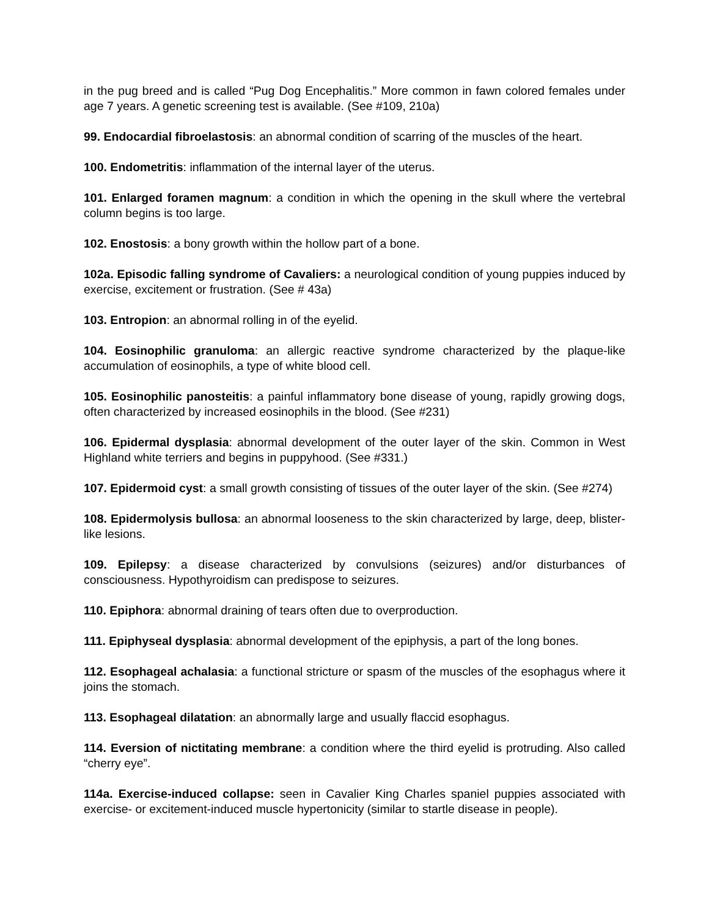in the pug breed and is called “Pug Dog Encephalitis.” More common in fawn colored females under age 7 years. A genetic screening test is available. (See #109, 210a)
99. Endocardial fibroelastosis: an abnormal condition of scarring of the muscles of the heart.
100. Endometritis: inflammation of the internal layer of the uterus.
101. Enlarged foramen magnum: a condition in which the opening in the skull where the vertebral column begins is too large.
102. Enostosis: a bony growth within the hollow part of a bone.
102a. Episodic falling syndrome of Cavaliers: a neurological condition of young puppies induced by exercise, excitement or frustration. (See # 43a)
103. Entropion: an abnormal rolling in of the eyelid.
104. Eosinophilic granuloma: an allergic reactive syndrome characterized by the plaque-like accumulation of eosinophils, a type of white blood cell.
105. Eosinophilic panosteitis: a painful inflammatory bone disease of young, rapidly growing dogs, often characterized by increased eosinophils in the blood. (See #231)
106. Epidermal dysplasia: abnormal development of the outer layer of the skin. Common in West Highland white terriers and begins in puppyhood. (See #331.)
107. Epidermoid cyst: a small growth consisting of tissues of the outer layer of the skin. (See #274)
108. Epidermolysis bullosa: an abnormal looseness to the skin characterized by large, deep, blister-like lesions.
109. Epilepsy: a disease characterized by convulsions (seizures) and/or disturbances of consciousness. Hypothyroidism can predispose to seizures.
110. Epiphora: abnormal draining of tears often due to overproduction.
111. Epiphyseal dysplasia: abnormal development of the epiphysis, a part of the long bones.
112. Esophageal achalasia: a functional stricture or spasm of the muscles of the esophagus where it joins the stomach.
113. Esophageal dilatation: an abnormally large and usually flaccid esophagus.
114. Eversion of nictitating membrane: a condition where the third eyelid is protruding. Also called “cherry eye”.
114a. Exercise-induced collapse: seen in Cavalier King Charles spaniel puppies associated with exercise- or excitement-induced muscle hypertonicity (similar to startle disease in people).